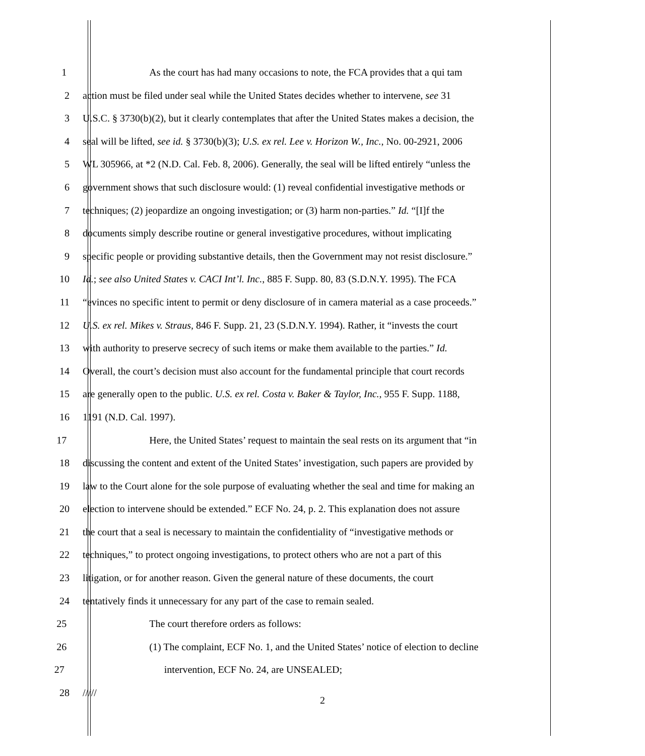1 As the court has had many occasions to note, the FCA provides that a qui tam
2 action must be filed under seal while the United States decides whether to intervene, see 31
3 U.S.C. § 3730(b)(2), but it clearly contemplates that after the United States makes a decision, the
4 seal will be lifted, see id. § 3730(b)(3); U.S. ex rel. Lee v. Horizon W., Inc., No. 00-2921, 2006
5 WL 305966, at *2 (N.D. Cal. Feb. 8, 2006). Generally, the seal will be lifted entirely “unless the
6 government shows that such disclosure would: (1) reveal confidential investigative methods or
7 techniques; (2) jeopardize an ongoing investigation; or (3) harm non-parties.” Id. “[I]f the
8 documents simply describe routine or general investigative procedures, without implicating
9 specific people or providing substantive details, then the Government may not resist disclosure.”
10 Id.; see also United States v. CACI Int’l. Inc., 885 F. Supp. 80, 83 (S.D.N.Y. 1995). The FCA
11 “evinces no specific intent to permit or deny disclosure of in camera material as a case proceeds.”
12 U.S. ex rel. Mikes v. Straus, 846 F. Supp. 21, 23 (S.D.N.Y. 1994). Rather, it “invests the court
13 with authority to preserve secrecy of such items or make them available to the parties.” Id.
14 Overall, the court’s decision must also account for the fundamental principle that court records
15 are generally open to the public. U.S. ex rel. Costa v. Baker & Taylor, Inc., 955 F. Supp. 1188,
16 1191 (N.D. Cal. 1997).
17 Here, the United States’ request to maintain the seal rests on its argument that “in
18 discussing the content and extent of the United States’ investigation, such papers are provided by
19 law to the Court alone for the sole purpose of evaluating whether the seal and time for making an
20 election to intervene should be extended.” ECF No. 24, p. 2. This explanation does not assure
21 the court that a seal is necessary to maintain the confidentiality of “investigative methods or
22 techniques,” to protect ongoing investigations, to protect others who are not a part of this
23 litigation, or for another reason. Given the general nature of these documents, the court
24 tentatively finds it unnecessary for any part of the case to remain sealed.
25 The court therefore orders as follows:
26 (1) The complaint, ECF No. 1, and the United States’ notice of election to decline
27 intervention, ECF No. 24, are UNSEALED;
28 /////
2